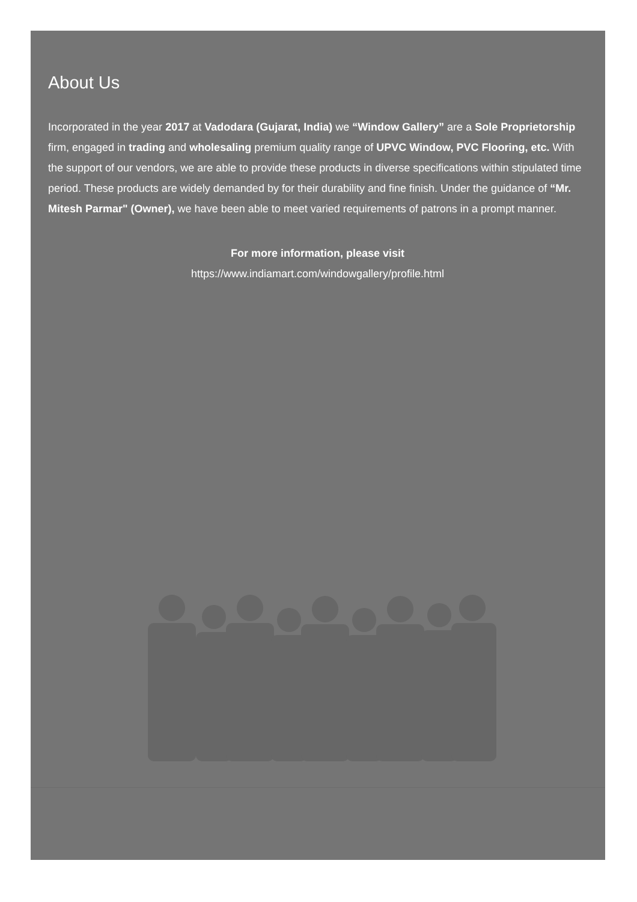About Us
Incorporated in the year 2017 at Vadodara (Gujarat, India) we “Window Gallery” are a Sole Proprietorship firm, engaged in trading and wholesaling premium quality range of UPVC Window, PVC Flooring, etc. With the support of our vendors, we are able to provide these products in diverse specifications within stipulated time period. These products are widely demanded by for their durability and fine finish. Under the guidance of “Mr. Mitesh Parmar" (Owner), we have been able to meet varied requirements of patrons in a prompt manner.
For more information, please visit
https://www.indiamart.com/windowgallery/profile.html